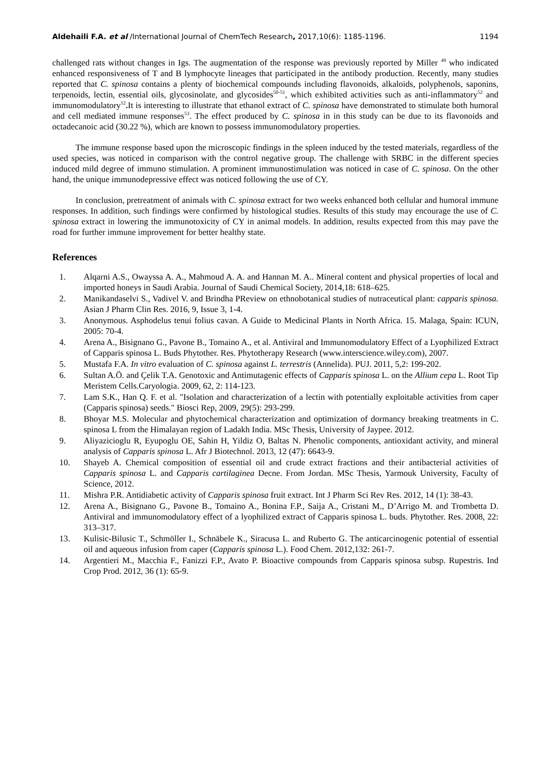Aldehaili F.A. et al /International Journal of ChemTech Research, 2017,10(6): 1185-1196. 1194
challenged rats without changes in Igs. The augmentation of the response was previously reported by Miller <sup>49</sup> who indicated enhanced responsiveness of T and B lymphocyte lineages that participated in the antibody production. Recently, many studies reported that C. spinosa contains a plenty of biochemical compounds including flavonoids, alkaloids, polyphenols, saponins, terpenoids, lectin, essential oils, glycosinolate, and glycosides<sup>50-51</sup>, which exhibited activities such as anti-inflammatory<sup>52</sup> and immunomodulatory<sup>12</sup>. It is interesting to illustrate that ethanol extract of C. spinosa have demonstrated to stimulate both humoral and cell mediated immune responses<sup>53</sup>. The effect produced by C. spinosa in in this study can be due to its flavonoids and octadecanoic acid (30.22 %), which are known to possess immunomodulatory properties.
The immune response based upon the microscopic findings in the spleen induced by the tested materials, regardless of the used species, was noticed in comparison with the control negative group. The challenge with SRBC in the different species induced mild degree of immuno stimulation. A prominent immunostimulation was noticed in case of C. spinosa. On the other hand, the unique immunodepressive effect was noticed following the use of CY.
In conclusion, pretreatment of animals with C. spinosa extract for two weeks enhanced both cellular and humoral immune responses. In addition, such findings were confirmed by histological studies. Results of this study may encourage the use of C. spinosa extract in lowering the immunotoxicity of CY in animal models. In addition, results expected from this may pave the road for further immune improvement for better healthy state.
References
1. Alqarni A.S., Owayssa A. A., Mahmoud A. A. and Hannan M. A.. Mineral content and physical properties of local and imported honeys in Saudi Arabia. Journal of Saudi Chemical Society, 2014,18: 618–625.
2. Manikandaselvi S., Vadivel V. and Brindha PReview on ethnobotanical studies of nutraceutical plant: capparis spinosa. Asian J Pharm Clin Res. 2016, 9, Issue 3, 1-4.
3. Anonymous. Asphodelus tenui folius cavan. A Guide to Medicinal Plants in North Africa. 15. Malaga, Spain: ICUN, 2005: 70-4.
4. Arena A., Bisignano G., Pavone B., Tomaino A., et al. Antiviral and Immunomodulatory Effect of a Lyophilized Extract of Capparis spinosa L. Buds Phytother. Res. Phytotherapy Research (www.interscience.wiley.com), 2007.
5. Mustafa F.A. In vitro evaluation of C. spinosa against L. terrestris (Annelida). PUJ. 2011, 5,2: 199-202.
6. Sultan A.Ö. and Çelik T.A. Genotoxic and Antimutagenic effects of Capparis spinosa L. on the Allium cepa L. Root Tip Meristem Cells.Caryologia. 2009, 62, 2: 114-123.
7. Lam S.K., Han Q. F. et al. "Isolation and characterization of a lectin with potentially exploitable activities from caper (Capparis spinosa) seeds." Biosci Rep, 2009, 29(5): 293-299.
8. Bhoyar M.S. Molecular and phytochemical characterization and optimization of dormancy breaking treatments in C. spinosa L from the Himalayan region of Ladakh India. MSc Thesis, University of Jaypee. 2012.
9. Aliyazicioglu R, Eyupoglu OE, Sahin H, Yildiz O, Baltas N. Phenolic components, antioxidant activity, and mineral analysis of Capparis spinosa L. Afr J Biotechnol. 2013, 12 (47): 6643-9.
10. Shayeb A. Chemical composition of essential oil and crude extract fractions and their antibacterial activities of Capparis spinosa L. and Capparis cartilaginea Decne. From Jordan. MSc Thesis, Yarmouk University, Faculty of Science, 2012.
11. Mishra P.R. Antidiabetic activity of Capparis spinosa fruit extract. Int J Pharm Sci Rev Res. 2012, 14 (1): 38-43.
12. Arena A., Bisignano G., Pavone B., Tomaino A., Bonina F.P., Saija A., Cristani M., D’Arrigo M. and Trombetta D. Antiviral and immunomodulatory effect of a lyophilized extract of Capparis spinosa L. buds. Phytother. Res. 2008, 22: 313–317.
13. Kulisic-Bilusic T., Schmöller I., Schnäbele K., Siracusa L. and Ruberto G. The anticarcinogenic potential of essential oil and aqueous infusion from caper (Capparis spinosa L.). Food Chem. 2012,132: 261-7.
14. Argentieri M., Macchia F., Fanizzi F.P., Avato P. Bioactive compounds from Capparis spinosa subsp. Rupestris. Ind Crop Prod. 2012, 36 (1): 65-9.